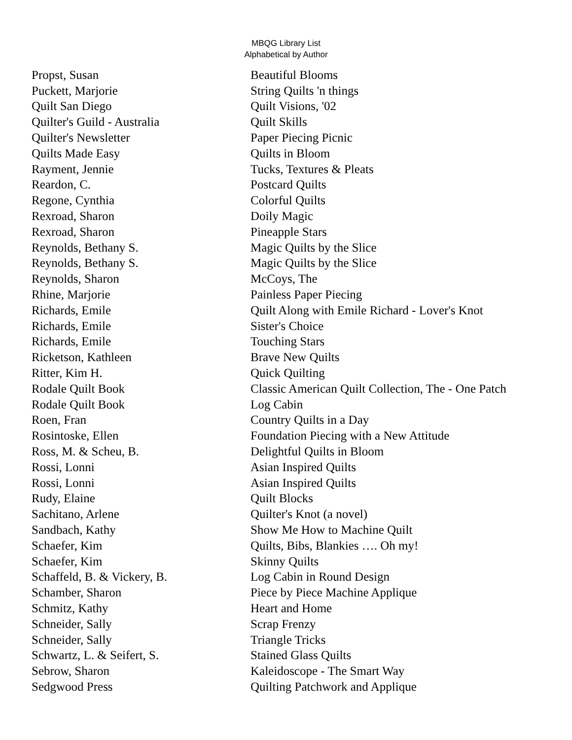MBQG Library List
Alphabetical by Author
| Propst, Susan | Beautiful Blooms |
| Puckett, Marjorie | String Quilts 'n things |
| Quilt San Diego | Quilt Visions, '02 |
| Quilter's Guild - Australia | Quilt Skills |
| Quilter's Newsletter | Paper Piecing Picnic |
| Quilts Made Easy | Quilts in Bloom |
| Rayment, Jennie | Tucks, Textures & Pleats |
| Reardon, C. | Postcard Quilts |
| Regone, Cynthia | Colorful Quilts |
| Rexroad, Sharon | Doily Magic |
| Rexroad, Sharon | Pineapple Stars |
| Reynolds, Bethany S. | Magic Quilts by the Slice |
| Reynolds, Bethany S. | Magic Quilts by the Slice |
| Reynolds, Sharon | McCoys, The |
| Rhine, Marjorie | Painless Paper Piecing |
| Richards, Emile | Quilt Along with Emile Richard - Lover's Knot |
| Richards, Emile | Sister's Choice |
| Richards, Emile | Touching Stars |
| Ricketson, Kathleen | Brave New Quilts |
| Ritter, Kim H. | Quick Quilting |
| Rodale Quilt Book | Classic American Quilt Collection, The - One Patch |
| Rodale Quilt Book | Log Cabin |
| Roen, Fran | Country Quilts in a Day |
| Rosintoske, Ellen | Foundation Piecing with a New Attitude |
| Ross, M. & Scheu, B. | Delightful Quilts in Bloom |
| Rossi, Lonni | Asian Inspired Quilts |
| Rossi, Lonni | Asian Inspired Quilts |
| Rudy, Elaine | Quilt Blocks |
| Sachitano, Arlene | Quilter's Knot (a novel) |
| Sandbach, Kathy | Show Me How to Machine Quilt |
| Schaefer, Kim | Quilts, Bibs, Blankies …. Oh my! |
| Schaefer, Kim | Skinny Quilts |
| Schaffeld, B. & Vickery, B. | Log Cabin in Round Design |
| Schamber, Sharon | Piece by Piece Machine Applique |
| Schmitz, Kathy | Heart and Home |
| Schneider, Sally | Scrap Frenzy |
| Schneider, Sally | Triangle Tricks |
| Schwartz, L. & Seifert, S. | Stained Glass Quilts |
| Sebrow, Sharon | Kaleidoscope - The Smart Way |
| Sedgwood Press | Quilting Patchwork and Applique |